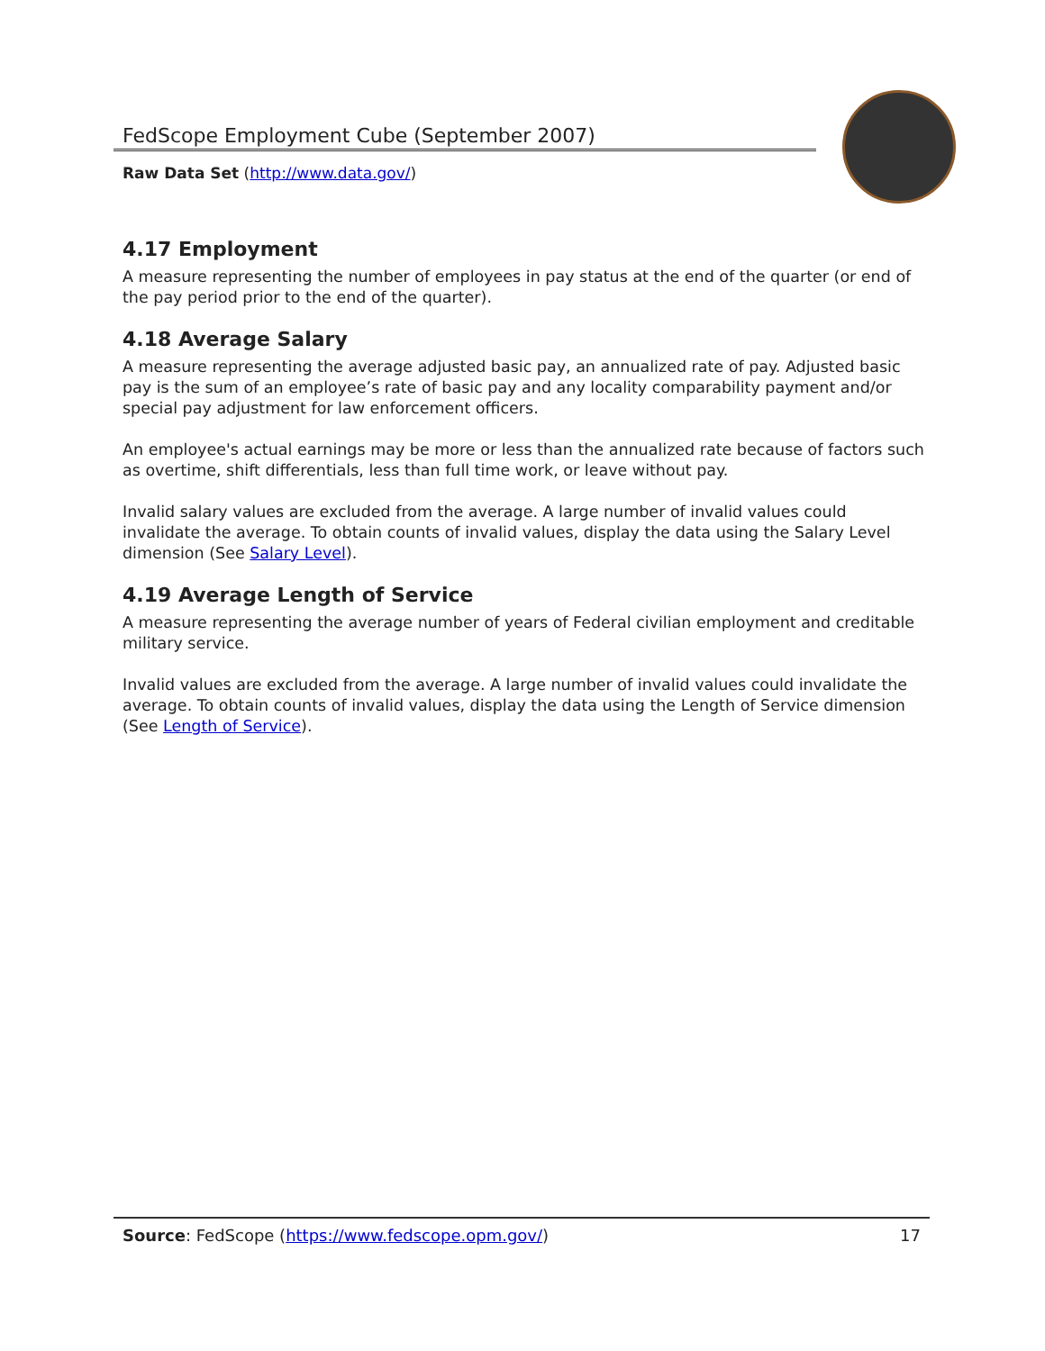FedScope Employment Cube (September 2007)
Raw Data Set (http://www.data.gov/)
4.17 Employment
A measure representing the number of employees in pay status at the end of the quarter (or end of the pay period prior to the end of the quarter).
4.18 Average Salary
A measure representing the average adjusted basic pay, an annualized rate of pay. Adjusted basic pay is the sum of an employee’s rate of basic pay and any locality comparability payment and/or special pay adjustment for law enforcement officers.
An employee's actual earnings may be more or less than the annualized rate because of factors such as overtime, shift differentials, less than full time work, or leave without pay.
Invalid salary values are excluded from the average. A large number of invalid values could invalidate the average. To obtain counts of invalid values, display the data using the Salary Level dimension (See Salary Level).
4.19 Average Length of Service
A measure representing the average number of years of Federal civilian employment and creditable military service.
Invalid values are excluded from the average. A large number of invalid values could invalidate the average. To obtain counts of invalid values, display the data using the Length of Service dimension (See Length of Service).
Source: FedScope (https://www.fedscope.opm.gov/) 17